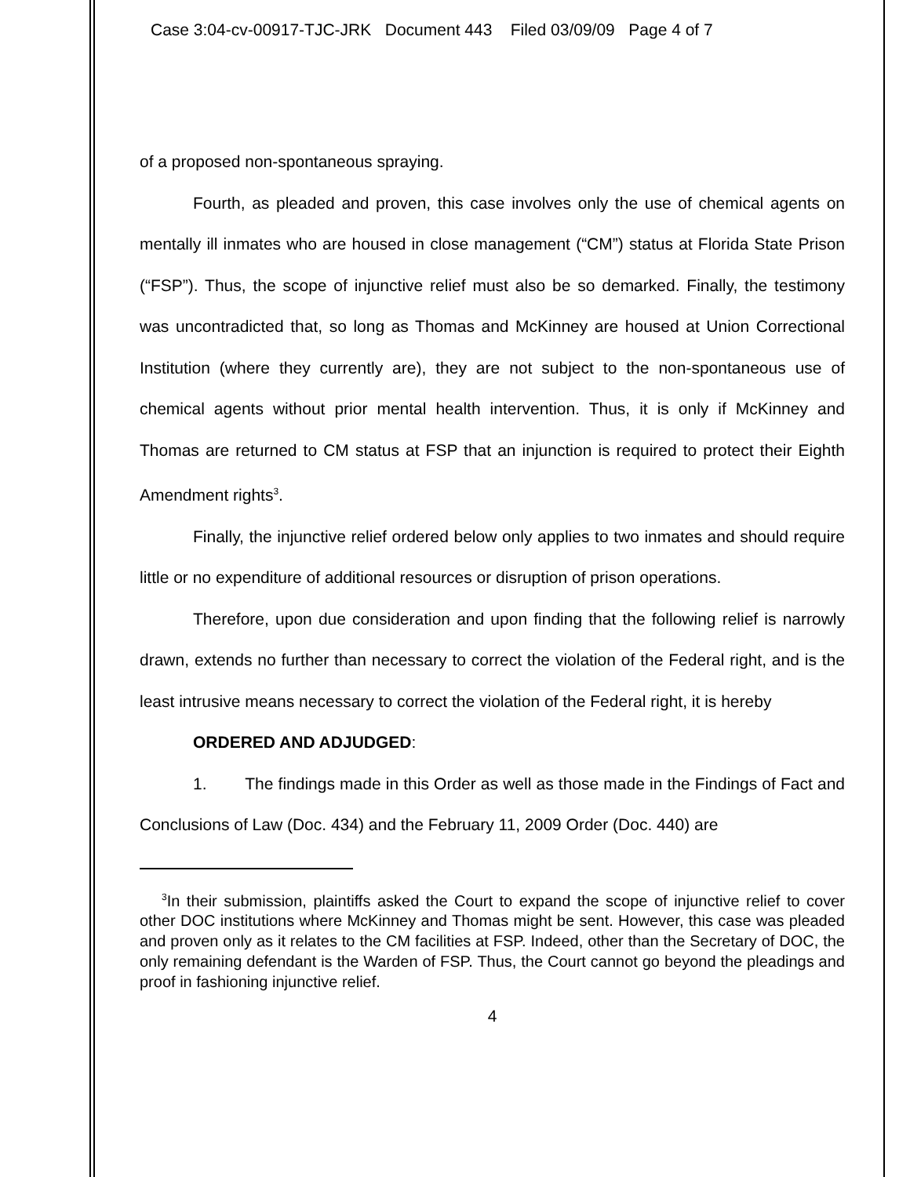Case 3:04-cv-00917-TJC-JRK Document 443 Filed 03/09/09 Page 4 of 7
of a proposed non-spontaneous spraying.
Fourth, as pleaded and proven, this case involves only the use of chemical agents on mentally ill inmates who are housed in close management (“CM”) status at Florida State Prison (“FSP”). Thus, the scope of injunctive relief must also be so demarked. Finally, the testimony was uncontradicted that, so long as Thomas and McKinney are housed at Union Correctional Institution (where they currently are), they are not subject to the non-spontaneous use of chemical agents without prior mental health intervention. Thus, it is only if McKinney and Thomas are returned to CM status at FSP that an injunction is required to protect their Eighth Amendment rights<sup>3</sup>.
Finally, the injunctive relief ordered below only applies to two inmates and should require little or no expenditure of additional resources or disruption of prison operations.
Therefore, upon due consideration and upon finding that the following relief is narrowly drawn, extends no further than necessary to correct the violation of the Federal right, and is the least intrusive means necessary to correct the violation of the Federal right, it is hereby
ORDERED AND ADJUDGED:
1. The findings made in this Order as well as those made in the Findings of Fact and Conclusions of Law (Doc. 434) and the February 11, 2009 Order (Doc. 440) are
<sup>3</sup> In their submission, plaintiffs asked the Court to expand the scope of injunctive relief to cover other DOC institutions where McKinney and Thomas might be sent. However, this case was pleaded and proven only as it relates to the CM facilities at FSP. Indeed, other than the Secretary of DOC, the only remaining defendant is the Warden of FSP. Thus, the Court cannot go beyond the pleadings and proof in fashioning injunctive relief.
4